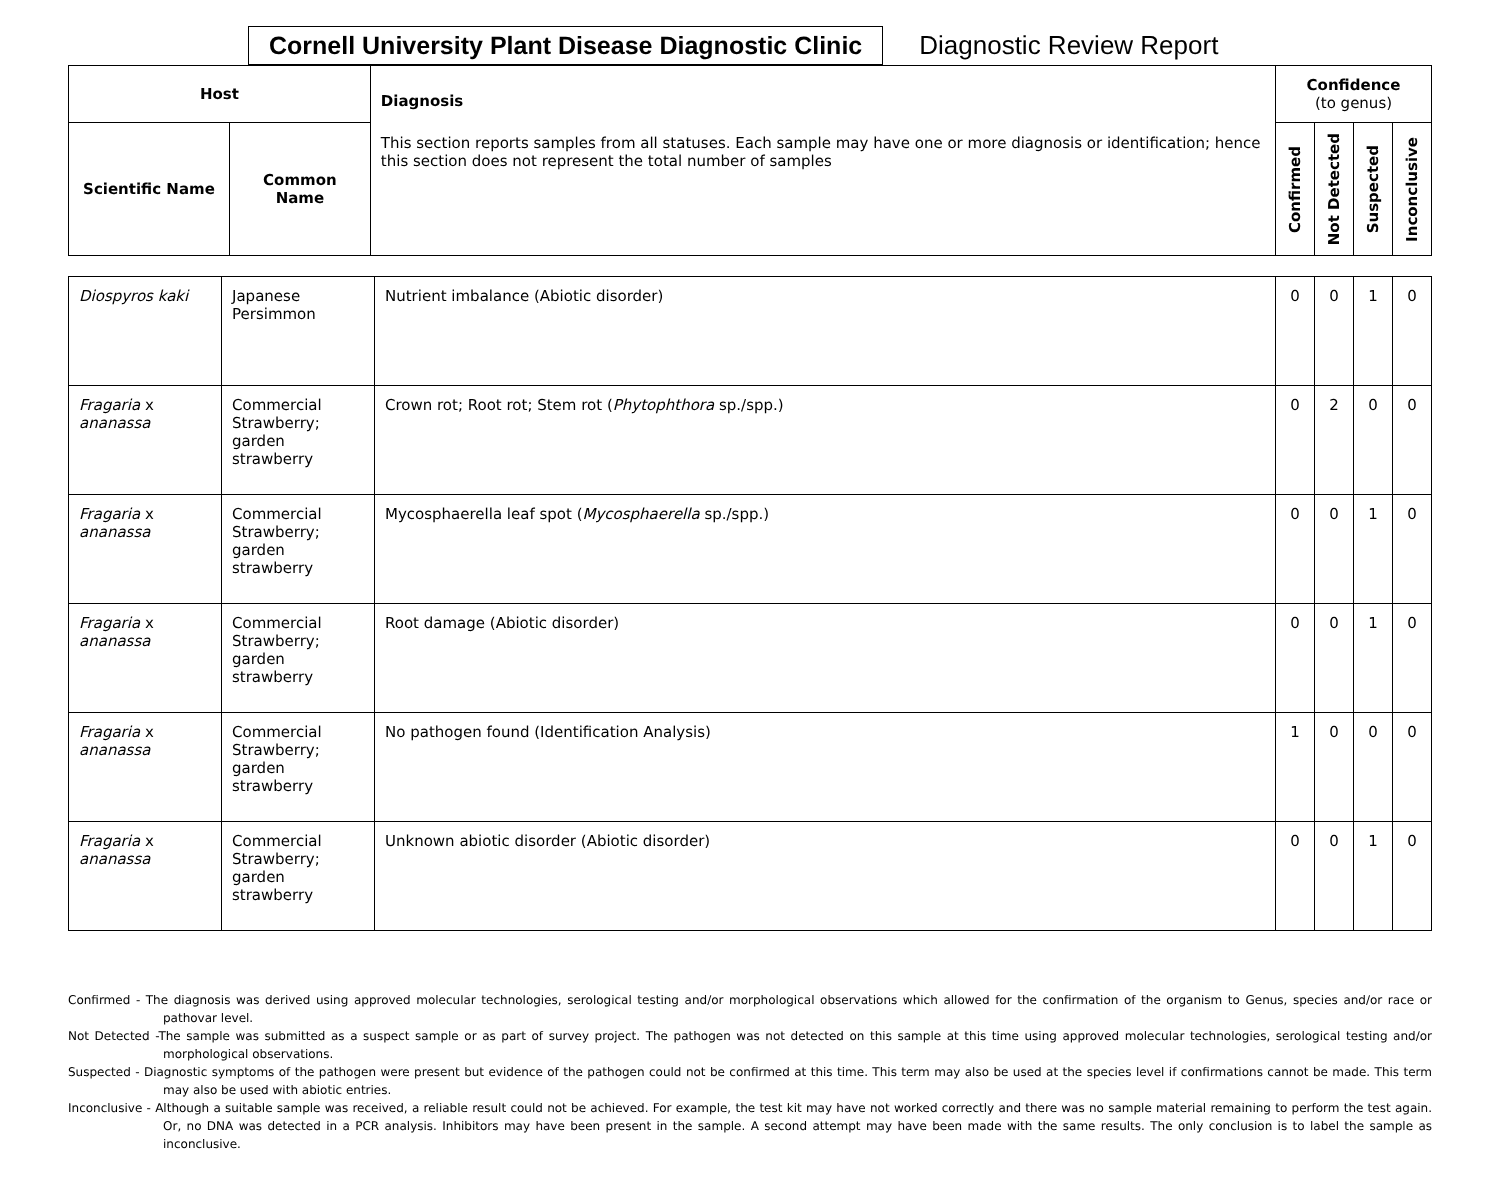Cornell University Plant Disease Diagnostic Clinic
Diagnostic Review Report
| Host | | Diagnosis This section reports samples from all statuses. Each sample may have one or more diagnosis or identification; hence this section does not represent the total number of samples | Confidence (to genus) | | | |
| --- | --- | --- | --- | --- | --- | --- |
| Scientific Name | Common Name | | Confirmed | Not Detected | Suspected | Inconclusive |
| Diospyros kaki | Japanese Persimmon | Nutrient imbalance (Abiotic disorder) | 0 | 0 | 1 | 0 |
| Fragaria x ananassa | Commercial Strawberry; garden strawberry | Crown rot; Root rot; Stem rot ( Phytophthora sp./spp.) | 0 | 2 | 0 | 0 |
| Fragaria x ananassa | Commercial Strawberry; garden strawberry | Mycosphaerella leaf spot ( Mycosphaerella sp./spp.) | 0 | 0 | 1 | 0 |
| Fragaria x ananassa | Commercial Strawberry; garden strawberry | Root damage (Abiotic disorder) | 0 | 0 | 1 | 0 |
| Fragaria x ananassa | Commercial Strawberry; garden strawberry | No pathogen found (Identification Analysis) | 1 | 0 | 0 | 0 |
| Fragaria x ananassa | Commercial Strawberry; garden strawberry | Unknown abiotic disorder (Abiotic disorder) | 0 | 0 | 1 | 0 |
Confirmed - The diagnosis was derived using approved molecular technologies, serological testing and/or morphological observations which allowed for the confirmation of the organism to Genus, species and/or race or pathovar level.
Not Detected -The sample was submitted as a suspect sample or as part of survey project. The pathogen was not detected on this sample at this time using approved molecular technologies, serological testing and/or morphological observations.
Suspected - Diagnostic symptoms of the pathogen were present but evidence of the pathogen could not be confirmed at this time. This term may also be used at the species level if confirmations cannot be made. This term may also be used with abiotic entries.
Inconclusive - Although a suitable sample was received, a reliable result could not be achieved. For example, the test kit may have not worked correctly and there was no sample material remaining to perform the test again. Or, no DNA was detected in a PCR analysis. Inhibitors may have been present in the sample. A second attempt may have been made with the same results. The only conclusion is to label the sample as inconclusive.